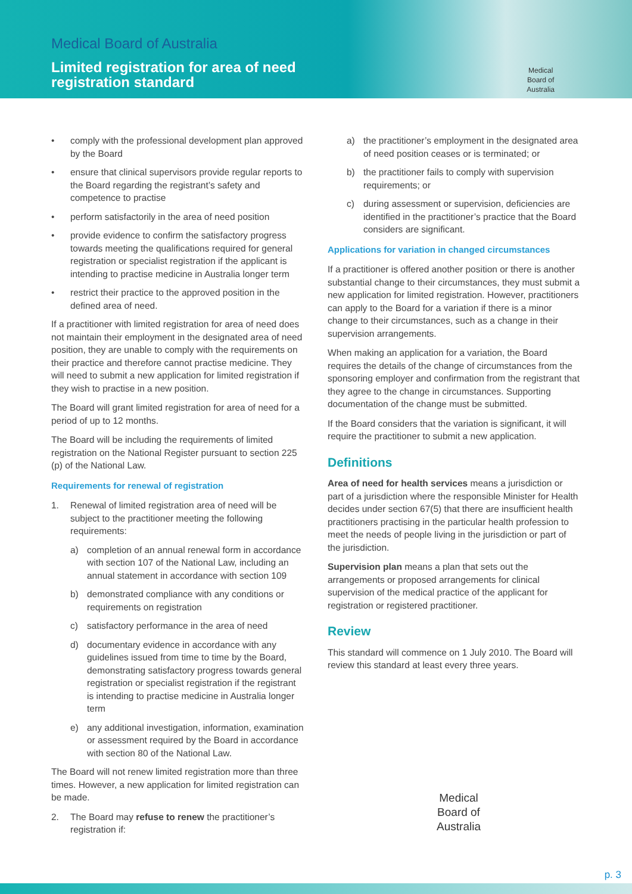Medical Board of Australia
Limited registration for area of need
registration standard
Medical
Board of
Australia
• comply with the professional development plan approved by the Board
• ensure that clinical supervisors provide regular reports to the Board regarding the registrant’s safety and competence to practise
• perform satisfactorily in the area of need position
• provide evidence to confirm the satisfactory progress towards meeting the qualifications required for general registration or specialist registration if the applicant is intending to practise medicine in Australia longer term
• restrict their practice to the approved position in the defined area of need.
If a practitioner with limited registration for area of need does not maintain their employment in the designated area of need position, they are unable to comply with the requirements on their practice and therefore cannot practise medicine. They will need to submit a new application for limited registration if they wish to practise in a new position.
The Board will grant limited registration for area of need for a period of up to 12 months.
The Board will be including the requirements of limited registration on the National Register pursuant to section 225 (p) of the National Law.
Requirements for renewal of registration
1. Renewal of limited registration area of need will be subject to the practitioner meeting the following requirements:
a) completion of an annual renewal form in accordance with section 107 of the National Law, including an annual statement in accordance with section 109
b) demonstrated compliance with any conditions or requirements on registration
c) satisfactory performance in the area of need
d) documentary evidence in accordance with any guidelines issued from time to time by the Board, demonstrating satisfactory progress towards general registration or specialist registration if the registrant is intending to practise medicine in Australia longer term
e) any additional investigation, information, examination or assessment required by the Board in accordance with section 80 of the National Law.
The Board will not renew limited registration more than three times. However, a new application for limited registration can be made.
2. The Board may refuse to renew the practitioner’s registration if:
a) the practitioner’s employment in the designated area of need position ceases or is terminated; or
b) the practitioner fails to comply with supervision requirements; or
c) during assessment or supervision, deficiencies are identified in the practitioner’s practice that the Board considers are significant.
Applications for variation in changed circumstances
If a practitioner is offered another position or there is another substantial change to their circumstances, they must submit a new application for limited registration. However, practitioners can apply to the Board for a variation if there is a minor change to their circumstances, such as a change in their supervision arrangements.
When making an application for a variation, the Board requires the details of the change of circumstances from the sponsoring employer and confirmation from the registrant that they agree to the change in circumstances. Supporting documentation of the change must be submitted.
If the Board considers that the variation is significant, it will require the practitioner to submit a new application.
Definitions
Area of need for health services means a jurisdiction or part of a jurisdiction where the responsible Minister for Health decides under section 67(5) that there are insufficient health practitioners practising in the particular health profession to meet the needs of people living in the jurisdiction or part of the jurisdiction.
Supervision plan means a plan that sets out the arrangements or proposed arrangements for clinical supervision of the medical practice of the applicant for registration or registered practitioner.
Review
This standard will commence on 1 July 2010. The Board will review this standard at least every three years.
Medical
Board of
Australia
p. 3